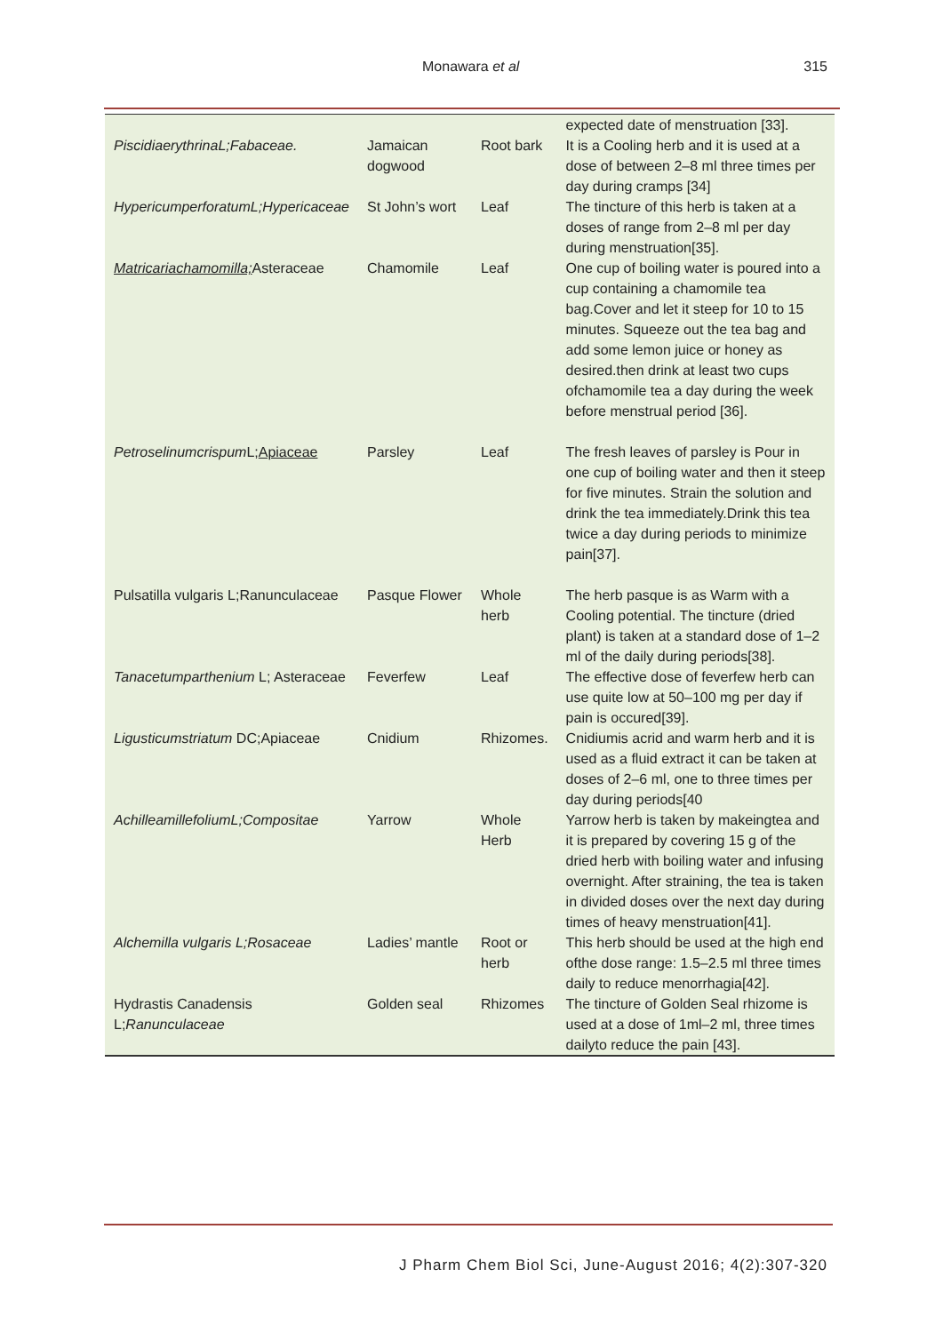Monawara et al 315
| | | | expected date of menstruation [33]. |
| PiscidiaerythrinaL;Fabaceae. | Jamaican dogwood | Root bark | It is a Cooling herb and it is used at a dose of between 2–8 ml three times per day during cramps [34] |
| HypericumperforatumL;Hypericaceae | St John’s wort | Leaf | The tincture of this herb is taken at a doses of range from 2–8 ml per day during menstruation[35]. |
| Matricariachamomilla; Asteraceae | Chamomile | Leaf | One cup of boiling water is poured into a cup containing a chamomile tea bag.Cover and let it steep for 10 to 15 minutes. Squeeze out the tea bag and add some lemon juice or honey as desired.then drink at least two cups ofchamomile tea a day during the week before menstrual period [36]. |
| Petroselinumcrispum L; Apiaceae | Parsley | Leaf | The fresh leaves of parsley is Pour in one cup of boiling water and then it steep for five minutes. Strain the solution and drink the tea immediately.Drink this tea twice a day during periods to minimize pain[37]. |
| Pulsatilla vulgaris L;Ranunculaceae | Pasque Flower | Whole herb | The herb pasque is as Warm with a Cooling potential. The tincture (dried plant) is taken at a standard dose of 1–2 ml of the daily during periods[38]. |
| Tanacetumparthenium L; Asteraceae | Feverfew | Leaf | The effective dose of feverfew herb can use quite low at 50–100 mg per day if pain is occured[39]. |
| Ligusticumstriatum DC;Apiaceae | Cnidium | Rhizomes. | Cnidiumis acrid and warm herb and it is used as a fluid extract it can be taken at doses of 2–6 ml, one to three times per day during periods[40 |
| AchilleamillefoliumL;Compositae | Yarrow | Whole Herb | Yarrow herb is taken by makeingtea and it is prepared by covering 15 g of the dried herb with boiling water and infusing overnight. After straining, the tea is taken in divided doses over the next day during times of heavy menstruation[41]. |
| Alchemilla vulgaris L;Rosaceae | Ladies’ mantle | Root or herb | This herb should be used at the high end ofthe dose range: 1.5–2.5 ml three times daily to reduce menorrhagia[42]. |
| Hydrastis Canadensis L; Ranunculaceae | Golden seal | Rhizomes | The tincture of Golden Seal rhizome is used at a dose of 1ml–2 ml, three times dailyto reduce the pain [43]. |
J Pharm Chem Biol Sci, June-August 2016; 4(2):307-320